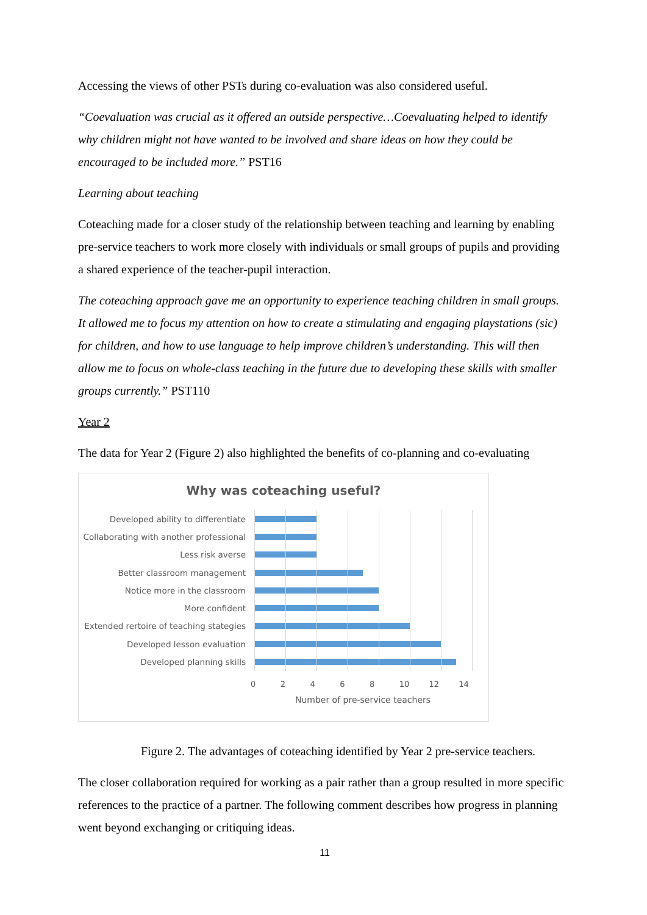Accessing the views of other PSTs during co-evaluation was also considered useful.
“Coevaluation was crucial as it offered an outside perspective…Coevaluating helped to identify why children might not have wanted to be involved and share ideas on how they could be encouraged to be included more.” PST16
Learning about teaching
Coteaching made for a closer study of the relationship between teaching and learning by enabling pre-service teachers to work more closely with individuals or small groups of pupils and providing a shared experience of the teacher-pupil interaction.
The coteaching approach gave me an opportunity to experience teaching children in small groups. It allowed me to focus my attention on how to create a stimulating and engaging playstations (sic) for children, and how to use language to help improve children’s understanding. This will then allow me to focus on whole-class teaching in the future due to developing these skills with smaller groups currently.” PST110
Year 2
The data for Year 2 (Figure 2) also highlighted the benefits of co-planning and co-evaluating
Why was coteaching useful?
Developed ability to differentiate
Collaborating with another professional
Less risk averse
Better classroom management
Notice more in the classroom
More confident
Extended rertoire of teaching stategies
Developed lesson evaluation
Developed planning skills
02468 10 12 14
Number of pre-service teachers
Figure 2. The advantages of coteaching identified by Year 2 pre-service teachers.
The closer collaboration required for working as a pair rather than a group resulted in more specific references to the practice of a partner. The following comment describes how progress in planning went beyond exchanging or critiquing ideas.
11